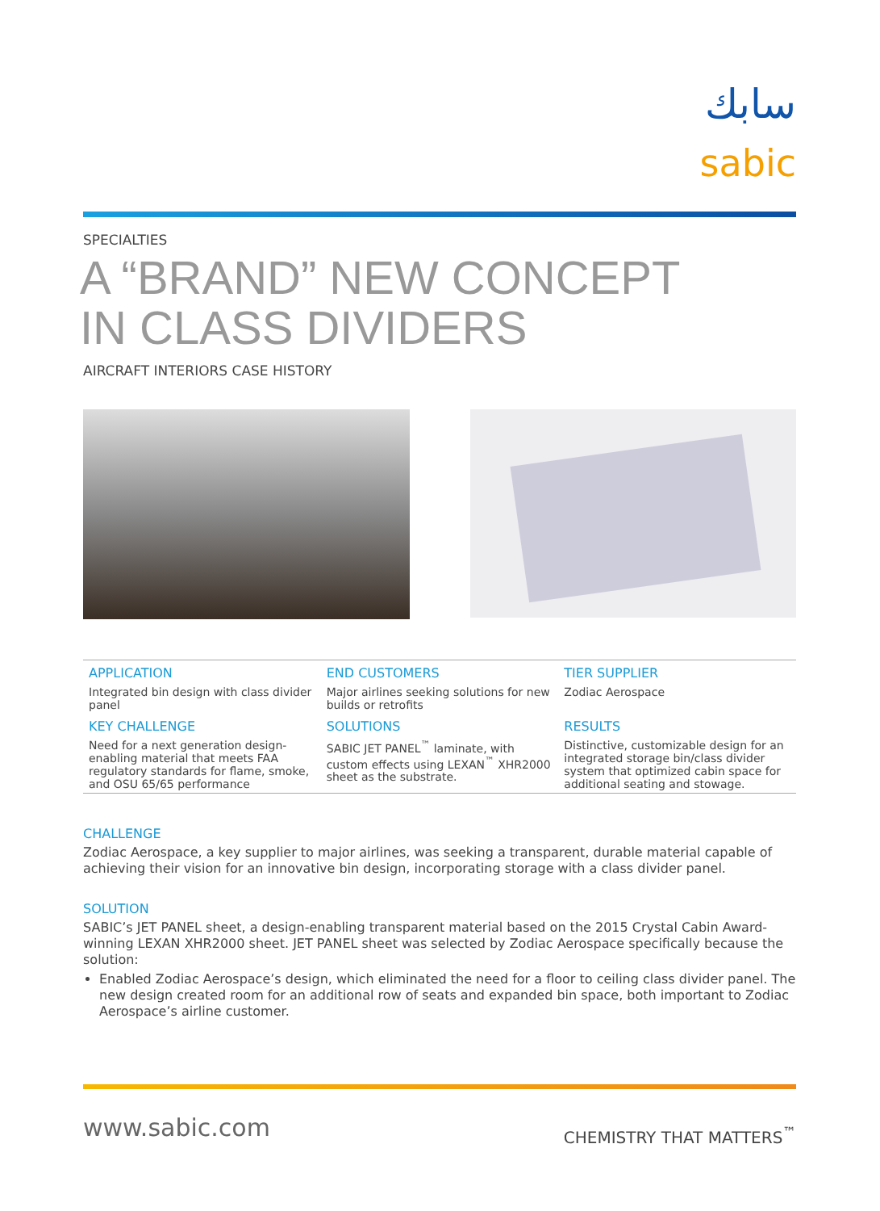سابك
sabic
SPECIALTIES
A “BRAND” NEW CONCEPT
IN CLASS DIVIDERS
AIRCRAFT INTERIORS CASE HISTORY
| APPLICATION | END CUSTOMERS | TIER SUPPLIER |
| Integrated bin design with class divider panel | Major airlines seeking solutions for new builds or retrofits | Zodiac Aerospace |
| KEY CHALLENGE | SOLUTIONS | RESULTS |
| Need for a next generation design-enabling material that meets FAA regulatory standards for flame, smoke, and OSU 65/65 performance | SABIC JET PANEL<sup>™</sup> laminate, with custom effects using LEXAN<sup>™</sup> XHR2000 sheet as the substrate. | Distinctive, customizable design for an integrated storage bin/class divider system that optimized cabin space for additional seating and stowage. |
CHALLENGE
Zodiac Aerospace, a key supplier to major airlines, was seeking a transparent, durable material capable of achieving their vision for an innovative bin design, incorporating storage with a class divider panel.
SOLUTION
SABIC’s JET PANEL sheet, a design-enabling transparent material based on the 2015 Crystal Cabin Award-winning LEXAN XHR2000 sheet. JET PANEL sheet was selected by Zodiac Aerospace specifically because the solution:
Enabled Zodiac Aerospace’s design, which eliminated the need for a floor to ceiling class divider panel. The new design created room for an additional row of seats and expanded bin space, both important to Zodiac Aerospace’s airline customer.
www.sabic.com
CHEMISTRY THAT MATTERS<sup>™</sup>